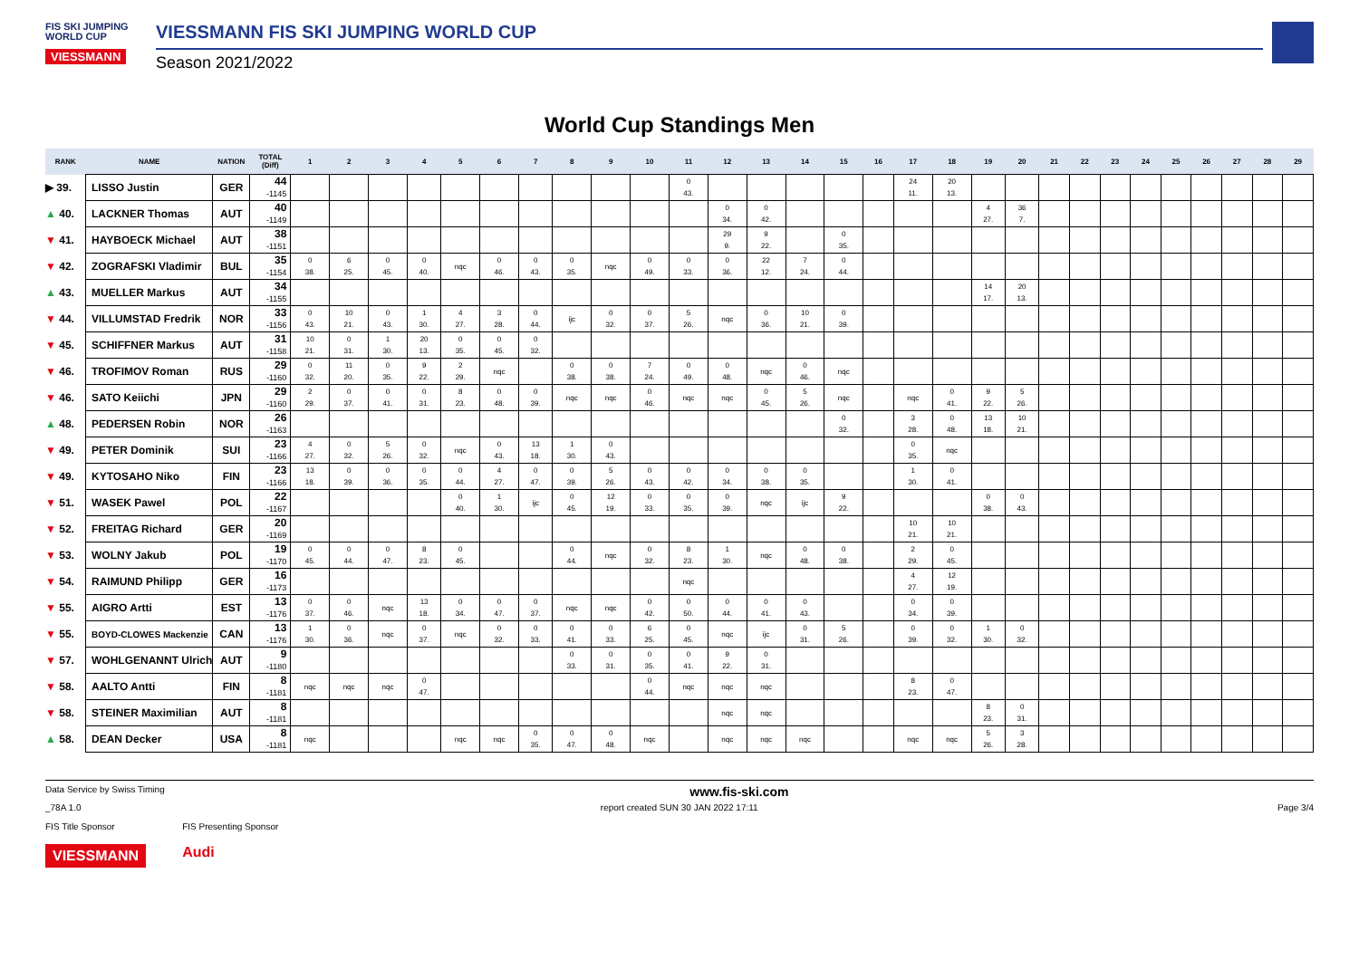FIS SKI JUMPING WORLD CUP
VIESSMANN
VIESSMANN FIS SKI JUMPING WORLD CUP
Season 2021/2022
World Cup Standings Men
| RANK | NAME | NATION | TOTAL (Diff) | 1 | 2 | 3 | 4 | 5 | 6 | 7 | 8 | 9 | 10 | 11 | 12 | 13 | 14 | 15 | 16 | 17 | 18 | 19 | 20 | 21 | 22 | 23 | 24 | 25 | 26 | 27 | 28 | 29 |
| --- | --- | --- | --- | --- | --- | --- | --- | --- | --- | --- | --- | --- | --- | --- | --- | --- | --- | --- | --- | --- | --- | --- | --- | --- | --- | --- | --- | --- | --- | --- | --- | --- |
| ▶ 39. | LISSO Justin | GER | 44 -1145 | | | | | | | | | | | 0 43. | | | | | | 24 11. | 20 13. | | | | | | | | | | | |
| ▲ 40. | LACKNER Thomas | AUT | 40 -1149 | | | | | | | | | | | | 0 34. | 0 42. | | | | | | 4 27. | 36 7. | | | | | | | | | |
| ▼ 41. | HAYBOECK Michael | AUT | 38 -1151 | | | | | | | | | | | | 29 9. | 9 22. | | 0 35. | | | | | | | | | | | | | | |
| ▼ 42. | ZOGRAFSKI Vladimir | BUL | 35 -1154 | 0 38. | 6 25. | 0 45. | 0 40. | nqc | 0 46. | 0 43. | 0 35. | nqc | 0 49. | 0 33. | 0 36. | 22 12. | 7 24. | 0 44. | | | | | | | | | | | | | | |
| ▲ 43. | MUELLER Markus | AUT | 34 -1155 | | | | | | | | | | | | | | | | | | | 14 17. | 20 13. | | | | | | | | | |
| ▼ 44. | VILLUMSTAD Fredrik | NOR | 33 -1156 | 0 43. | 10 21. | 0 43. | 1 30. | 4 27. | 3 28. | 0 44. | ijc | 0 32. | 0 37. | 5 26. | nqc | 0 36. | 10 21. | 0 39. | | | | | | | | | | | | | | |
| ▼ 45. | SCHIFFNER Markus | AUT | 31 -1158 | 10 21. | 0 31. | 1 30. | 20 13. | 0 35. | 0 45. | 0 32. | | | | | | | | | | | | | | | | | | | | | | |
| ▼ 46. | TROFIMOV Roman | RUS | 29 -1160 | 0 32. | 11 20. | 0 35. | 9 22. | 2 29. | nqc | | 0 38. | 0 38. | 7 24. | 0 49. | 0 48. | nqc | 0 46. | nqc | | | | | | | | | | | | | | |
| ▼ 46. | SATO Keiichi | JPN | 29 -1160 | 2 29. | 0 37. | 0 41. | 0 31. | 8 23. | 0 48. | 0 39. | nqc | nqc | 0 46. | nqc | nqc | 0 45. | 5 26. | nqc | | nqc | 0 41. | 9 22. | 5 26. | | | | | | | | | |
| ▲ 48. | PEDERSEN Robin | NOR | 26 -1163 | | | | | | | | | | | | | | | 0 32. | | 3 28. | 0 48. | 13 18. | 10 21. | | | | | | | | | |
| ▼ 49. | PETER Dominik | SUI | 23 -1166 | 4 27. | 0 32. | 5 26. | 0 32. | nqc | 0 43. | 13 18. | 1 30. | 0 43. | | | | | | | | 0 35. | nqc | | | | | | | | | | | |
| ▼ 49. | KYTOSAHO Niko | FIN | 23 -1166 | 13 18. | 0 39. | 0 36. | 0 35. | 0 44. | 4 27. | 0 47. | 0 39. | 5 26. | 0 43. | 0 42. | 0 34. | 0 38. | 0 35. | | | 1 30. | 0 41. | | | | | | | | | | | |
| ▼ 51. | WASEK Pawel | POL | 22 -1167 | | | | | 0 40. | 1 30. | ijc | 0 45. | 12 19. | 0 33. | 0 35. | 0 39. | nqc | ijc | 9 22. | | | | 0 38. | 0 43. | | | | | | | | | |
| ▼ 52. | FREITAG Richard | GER | 20 -1169 | | | | | | | | | | | | | | | | | 10 21. | 10 21. | | | | | | | | | | | |
| ▼ 53. | WOLNY Jakub | POL | 19 -1170 | 0 45. | 0 44. | 0 47. | 8 23. | 0 45. | | | 0 44. | nqc | 0 32. | 8 23. | 1 30. | nqc | 0 48. | 0 38. | | 2 29. | 0 45. | | | | | | | | | | | |
| ▼ 54. | RAIMUND Philipp | GER | 16 -1173 | | | | | | | | | | | nqc | | | | | | 4 27. | 12 19. | | | | | | | | | | | |
| ▼ 55. | AIGRO Artti | EST | 13 -1176 | 0 37. | 0 46. | nqc | 13 18. | 0 34. | 0 47. | 0 37. | nqc | nqc | 0 42. | 0 50. | 0 44. | 0 41. | 0 43. | | | 0 34. | 0 39. | | | | | | | | | | | |
| ▼ 55. | BOYD-CLOWES Mackenzie | CAN | 13 -1176 | 1 30. | 0 36. | nqc | 0 37. | nqc | 0 32. | 0 33. | 0 41. | 0 33. | 6 25. | 0 45. | nqc | ijc | 0 31. | 5 26. | | 0 39. | 0 32. | 1 30. | 0 32. | | | | | | | | | |
| ▼ 57. | WOHLGENANNT Ulrich | AUT | 9 -1180 | | | | | | | | 0 33. | 0 31. | 0 35. | 0 41. | 9 22. | 0 31. | | | | | | | | | | | | | | | | |
| ▼ 58. | AALTO Antti | FIN | 8 -1181 | nqc | nqc | nqc | 0 47. | | | | | | 0 44. | nqc | nqc | nqc | | | | 8 23. | 0 47. | | | | | | | | | | | |
| ▼ 58. | STEINER Maximilian | AUT | 8 -1181 | | | | | | | | | | | | nqc | nqc | | | | | | 8 23. | 0 31. | | | | | | | | | |
| ▲ 58. | DEAN Decker | USA | 8 -1181 | nqc | | | | nqc | nqc | 0 35. | 0 47. | 0 48. | nqc | | nqc | nqc | nqc | | | nqc | nqc | 5 26. | 3 28. | | | | | | | | | |
Data Service by Swiss Timing www.fis-ski.com
_78A 1.0 report created SUN 30 JAN 2022 17:11 Page 3/4
FIS Title Sponsor
VIESSMANN FIS Presenting Sponsor
Audi